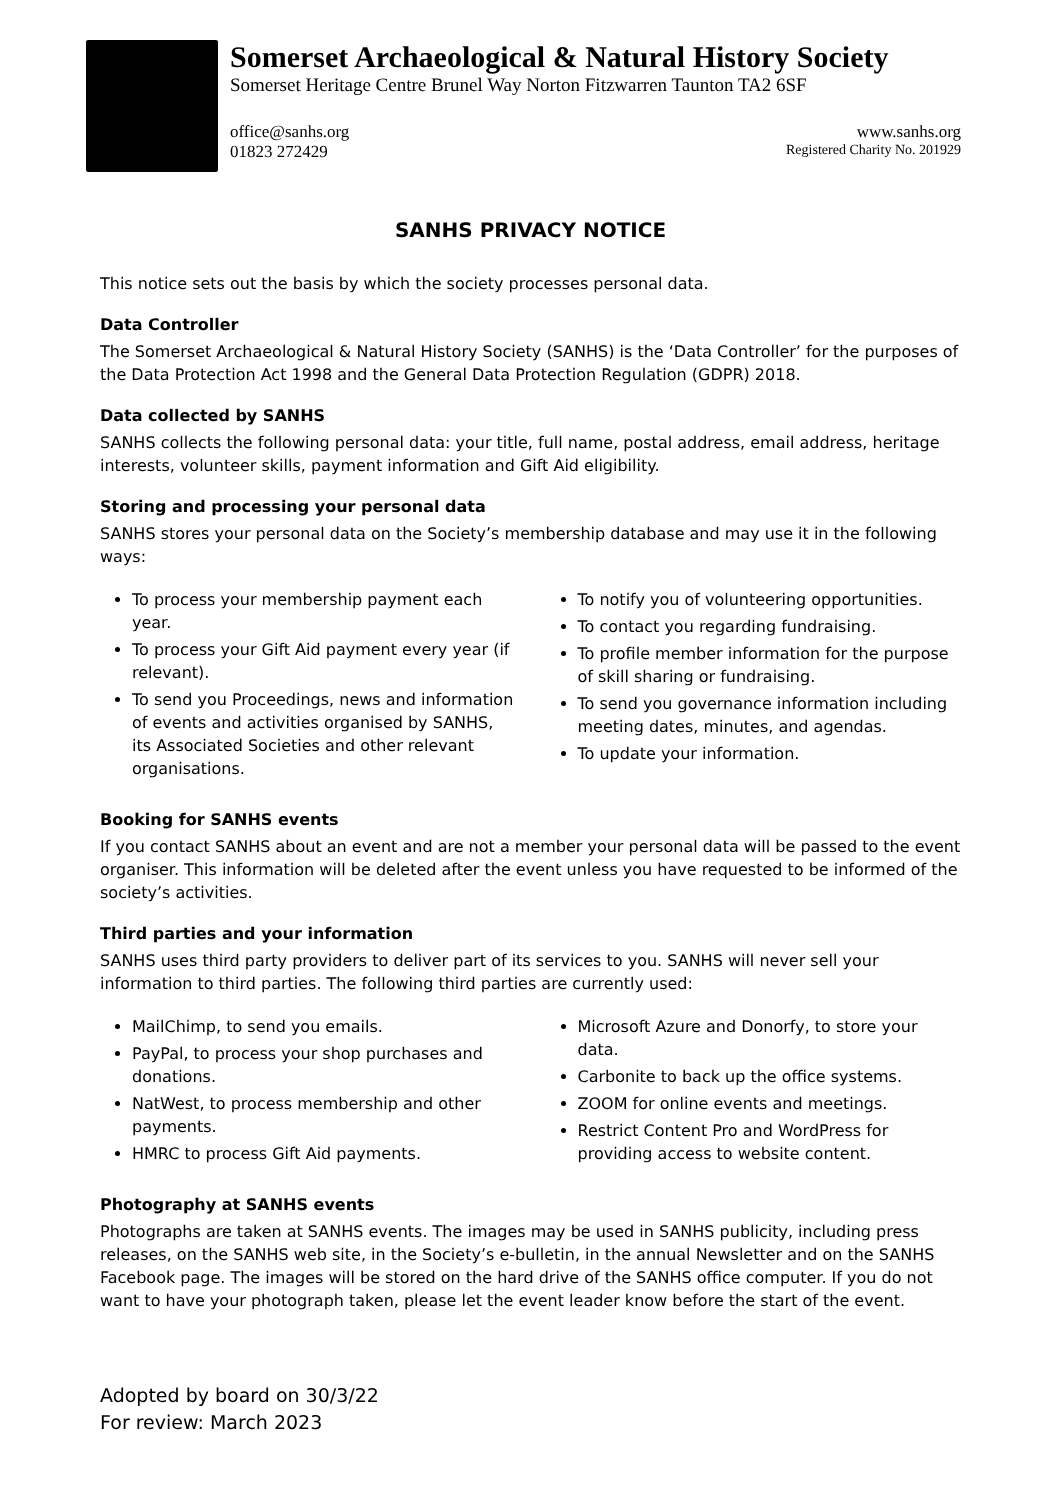Somerset Archaeological & Natural History Society
Somerset Heritage Centre Brunel Way Norton Fitzwarren Taunton TA2 6SF
office@sanhs.org www.sanhs.org
01823 272429 Registered Charity No. 201929
SANHS PRIVACY NOTICE
This notice sets out the basis by which the society processes personal data.
Data Controller
The Somerset Archaeological & Natural History Society (SANHS) is the ‘Data Controller’ for the purposes of the Data Protection Act 1998 and the General Data Protection Regulation (GDPR) 2018.
Data collected by SANHS
SANHS collects the following personal data: your title, full name, postal address, email address, heritage interests, volunteer skills, payment information and Gift Aid eligibility.
Storing and processing your personal data
SANHS stores your personal data on the Society’s membership database and may use it in the following ways:
To process your membership payment each year.
To process your Gift Aid payment every year (if relevant).
To send you Proceedings, news and information of events and activities organised by SANHS, its Associated Societies and other relevant organisations.
To notify you of volunteering opportunities.
To contact you regarding fundraising.
To profile member information for the purpose of skill sharing or fundraising.
To send you governance information including meeting dates, minutes, and agendas.
To update your information.
Booking for SANHS events
If you contact SANHS about an event and are not a member your personal data will be passed to the event organiser. This information will be deleted after the event unless you have requested to be informed of the society’s activities.
Third parties and your information
SANHS uses third party providers to deliver part of its services to you. SANHS will never sell your information to third parties. The following third parties are currently used:
MailChimp, to send you emails.
PayPal, to process your shop purchases and donations.
NatWest, to process membership and other payments.
HMRC to process Gift Aid payments.
Microsoft Azure and Donorfy, to store your data.
Carbonite to back up the office systems.
ZOOM for online events and meetings.
Restrict Content Pro and WordPress for providing access to website content.
Photography at SANHS events
Photographs are taken at SANHS events. The images may be used in SANHS publicity, including press releases, on the SANHS web site, in the Society’s e-bulletin, in the annual Newsletter and on the SANHS Facebook page. The images will be stored on the hard drive of the SANHS office computer. If you do not want to have your photograph taken, please let the event leader know before the start of the event.
Adopted by board on 30/3/22
For review: March 2023